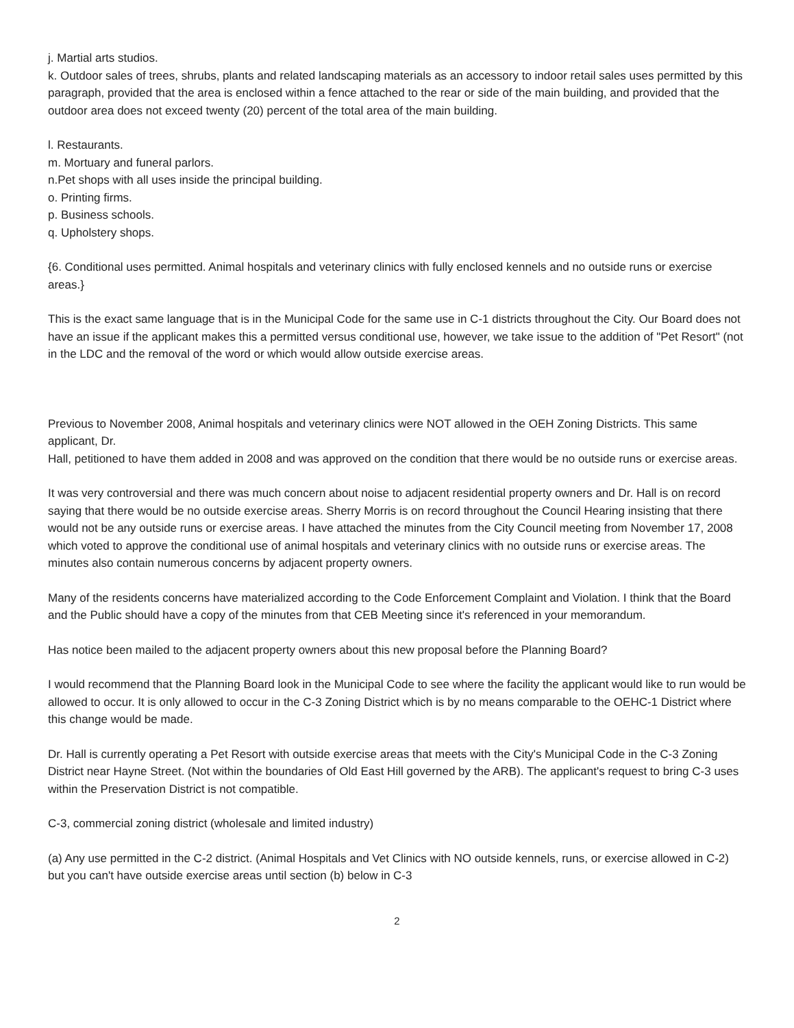j. Martial arts studios.
k. Outdoor sales of trees, shrubs, plants and related landscaping materials as an accessory to indoor retail sales uses permitted by this paragraph, provided that the area is enclosed within a fence attached to the rear or side of the main building, and provided that the outdoor area does not exceed twenty (20) percent of the total area of the main building.
l. Restaurants.
m. Mortuary and funeral parlors.
n.Pet shops with all uses inside the principal building.
o. Printing firms.
p. Business schools.
q. Upholstery shops.
{6. Conditional uses permitted. Animal hospitals and veterinary clinics with fully enclosed kennels and no outside runs or exercise areas.}
This is the exact same language that is in the Municipal Code for the same use in C-1 districts throughout the City. Our Board does not have an issue if the applicant makes this a permitted versus conditional use, however, we take issue to the addition of "Pet Resort" (not in the LDC and the removal of the word or which would allow outside exercise areas.
Previous to November 2008, Animal hospitals and veterinary clinics were NOT allowed in the OEH Zoning Districts. This same applicant, Dr.
Hall, petitioned to have them added in 2008 and was approved on the condition that there would be no outside runs or exercise areas.
It was very controversial and there was much concern about noise to adjacent residential property owners and Dr. Hall is on record saying that there would be no outside exercise areas. Sherry Morris is on record throughout the Council Hearing insisting that there would not be any outside runs or exercise areas. I have attached the minutes from the City Council meeting from November 17, 2008 which voted to approve the conditional use of animal hospitals and veterinary clinics with no outside runs or exercise areas. The minutes also contain numerous concerns by adjacent property owners.
Many of the residents concerns have materialized according to the Code Enforcement Complaint and Violation. I think that the Board and the Public should have a copy of the minutes from that CEB Meeting since it's referenced in your memorandum.
Has notice been mailed to the adjacent property owners about this new proposal before the Planning Board?
I would recommend that the Planning Board look in the Municipal Code to see where the facility the applicant would like to run would be allowed to occur. It is only allowed to occur in the C-3 Zoning District which is by no means comparable to the OEHC-1 District where this change would be made.
Dr. Hall is currently operating a Pet Resort with outside exercise areas that meets with the City's Municipal Code in the C-3 Zoning District near Hayne Street. (Not within the boundaries of Old East Hill governed by the ARB). The applicant's request to bring C-3 uses within the Preservation District is not compatible.
C-3, commercial zoning district (wholesale and limited industry)
(a) Any use permitted in the C-2 district. (Animal Hospitals and Vet Clinics with NO outside kennels, runs, or exercise allowed in C-2) but you can't have outside exercise areas until section (b) below in C-3
2